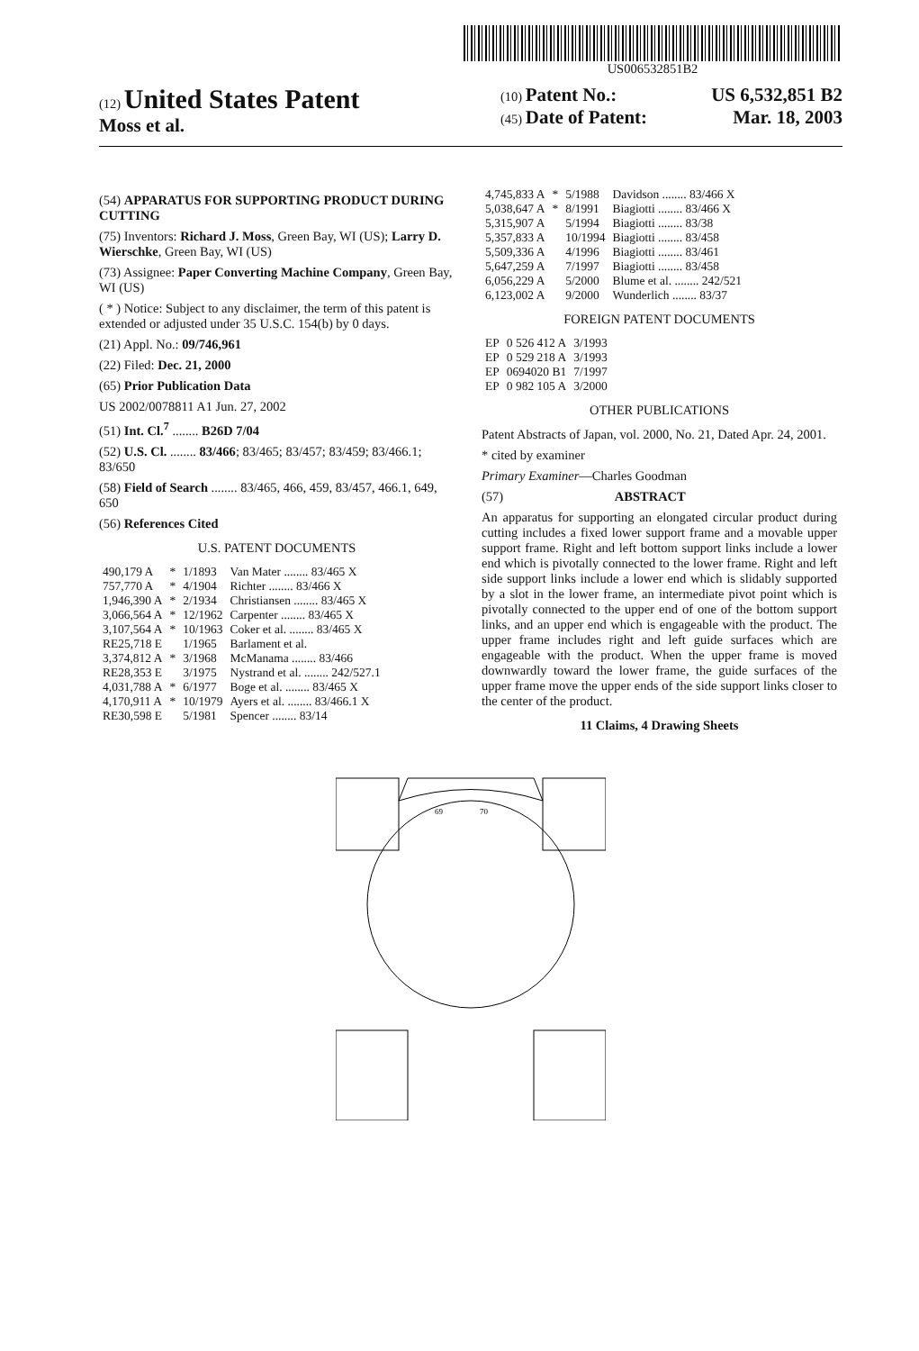US006532851B2
(12) United States Patent
Moss et al.
(10) Patent No.: US 6,532,851 B2
(45) Date of Patent: Mar. 18, 2003
(54) APPARATUS FOR SUPPORTING PRODUCT DURING CUTTING
(75) Inventors: Richard J. Moss, Green Bay, WI (US); Larry D. Wierschke, Green Bay, WI (US)
(73) Assignee: Paper Converting Machine Company, Green Bay, WI (US)
( * ) Notice: Subject to any disclaimer, the term of this patent is extended or adjusted under 35 U.S.C. 154(b) by 0 days.
(21) Appl. No.: 09/746,961
(22) Filed: Dec. 21, 2000
(65) Prior Publication Data
US 2002/0078811 A1 Jun. 27, 2002
(51) Int. Cl.<sup>7</sup> ........ B26D 7/04
(52) U.S. Cl. ........ 83/466; 83/465; 83/457; 83/459; 83/466.1; 83/650
(58) Field of Search ........ 83/465, 466, 459, 83/457, 466.1, 649, 650
(56) References Cited
U.S. PATENT DOCUMENTS
| 490,179 A | * | 1/1893 | Van Mater ........ 83/465 X |
| 757,770 A | * | 4/1904 | Richter ........ 83/466 X |
| 1,946,390 A | * | 2/1934 | Christiansen ........ 83/465 X |
| 3,066,564 A | * | 12/1962 | Carpenter ........ 83/465 X |
| 3,107,564 A | * | 10/1963 | Coker et al. ........ 83/465 X |
| RE25,718 E | | 1/1965 | Barlament et al. |
| 3,374,812 A | * | 3/1968 | McManama ........ 83/466 |
| RE28,353 E | | 3/1975 | Nystrand et al. ........ 242/527.1 |
| 4,031,788 A | * | 6/1977 | Boge et al. ........ 83/465 X |
| 4,170,911 A | * | 10/1979 | Ayers et al. ........ 83/466.1 X |
| RE30,598 E | | 5/1981 | Spencer ........ 83/14 |
| 4,745,833 A | * | 5/1988 | Davidson ........ 83/466 X |
| 5,038,647 A | * | 8/1991 | Biagiotti ........ 83/466 X |
| 5,315,907 A | | 5/1994 | Biagiotti ........ 83/38 |
| 5,357,833 A | | 10/1994 | Biagiotti ........ 83/458 |
| 5,509,336 A | | 4/1996 | Biagiotti ........ 83/461 |
| 5,647,259 A | | 7/1997 | Biagiotti ........ 83/458 |
| 6,056,229 A | | 5/2000 | Blume et al. ........ 242/521 |
| 6,123,002 A | | 9/2000 | Wunderlich ........ 83/37 |
FOREIGN PATENT DOCUMENTS
| EP | 0 526 412 A | 3/1993 |
| EP | 0 529 218 A | 3/1993 |
| EP | 0694020 B1 | 7/1997 |
| EP | 0 982 105 A | 3/2000 |
OTHER PUBLICATIONS
Patent Abstracts of Japan, vol. 2000, No. 21, Dated Apr. 24, 2001.
* cited by examiner
Primary Examiner—Charles Goodman
(57) ABSTRACT
An apparatus for supporting an elongated circular product during cutting includes a fixed lower support frame and a movable upper support frame. Right and left bottom support links include a lower end which is pivotally connected to the lower frame. Right and left side support links include a lower end which is slidably supported by a slot in the lower frame, an intermediate pivot point which is pivotally connected to the upper end of one of the bottom support links, and an upper end which is engageable with the product. The upper frame includes right and left guide surfaces which are engageable with the product. When the upper frame is moved downwardly toward the lower frame, the guide surfaces of the upper frame move the upper ends of the side support links closer to the center of the product.
11 Claims, 4 Drawing Sheets
69
70